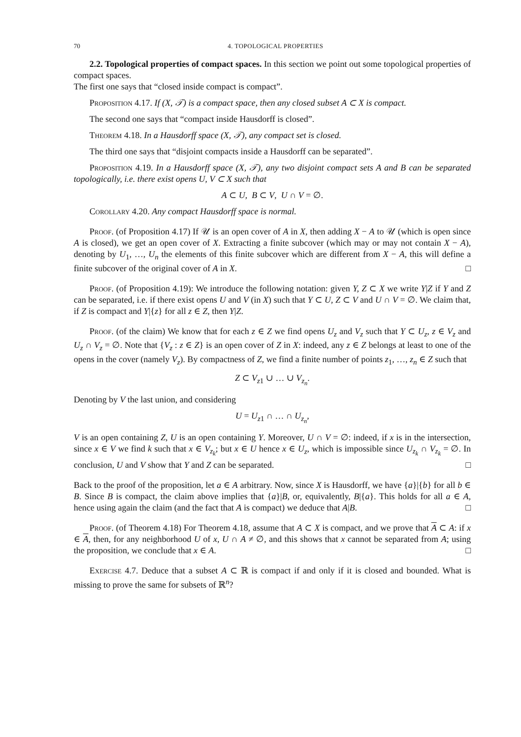70 4. TOPOLOGICAL PROPERTIES
2.2. Topological properties of compact spaces. In this section we point out some topological properties of compact spaces.
The first one says that “closed inside compact is compact”.
Proposition 4.17. If (X, 𝒯) is a compact space, then any closed subset A ⊂ X is compact.
The second one says that “compact inside Hausdorff is closed”.
Theorem 4.18. In a Hausdorff space (X, 𝒯), any compact set is closed.
The third one says that “disjoint compacts inside a Hausdorff can be separated”.
Proposition 4.19. In a Hausdorff space (X, 𝒯), any two disjoint compact sets A and B can be separated topologically, i.e. there exist opens U, V ⊂ X such that
A ⊂ U, B ⊂ V, U ∩ V = ∅.
Corollary 4.20. Any compact Hausdorff space is normal.
Proof. (of Proposition 4.17) If 𝒰 is an open cover of A in X, then adding X − A to 𝒰 (which is open since A is closed), we get an open cover of X. Extracting a finite subcover (which may or may not contain X − A), denoting by U<sub>1</sub>, …, U<sub>n</sub> the elements of this finite subcover which are different from X − A, this will define a finite subcover of the original cover of A in X. □
Proof. (of Proposition 4.19): We introduce the following notation: given Y, Z ⊂ X we write Y|Z if Y and Z can be separated, i.e. if there exist opens U and V (in X) such that Y ⊂ U, Z ⊂ V and U ∩ V = ∅. We claim that, if Z is compact and Y|{z} for all z ∈ Z, then Y|Z.
Proof. (of the claim) We know that for each z ∈ Z we find opens U<sub>z</sub> and V<sub>z</sub> such that Y ⊂ U<sub>z</sub>, z ∈ V<sub>z</sub> and U<sub>z</sub> ∩ V<sub>z</sub> = ∅. Note that {V<sub>z</sub> : z ∈ Z} is an open cover of Z in X: indeed, any z ∈ Z belongs at least to one of the opens in the cover (namely V<sub>z</sub>). By compactness of Z, we find a finite number of points z<sub>1</sub>, …, z<sub>n</sub> ∈ Z such that
Z ⊂ V<sub>z1</sub> ∪ … ∪ V<sub>z<sub>n</sub></sub>.
Denoting by V the last union, and considering
U = U<sub>z1</sub> ∩ … ∩ U<sub>z<sub>n</sub></sub>,
V is an open containing Z, U is an open containing Y. Moreover, U ∩ V = ∅: indeed, if x is in the intersection, since x ∈ V we find k such that x ∈ V<sub>z<sub>k</sub></sub>; but x ∈ U hence x ∈ U<sub>z</sub>, which is impossible since U<sub>z<sub>k</sub></sub> ∩ V<sub>z<sub>k</sub></sub> = ∅. In conclusion, U and V show that Y and Z can be separated. □
Back to the proof of the proposition, let a ∈ A arbitrary. Now, since X is Hausdorff, we have {a}|{b} for all b ∈ B. Since B is compact, the claim above implies that {a}|B, or, equivalently, B|{a}. This holds for all a ∈ A, hence using again the claim (and the fact that A is compact) we deduce that A|B. □
Proof. (of Theorem 4.18) For Theorem 4.18, assume that A ⊂ X is compact, and we prove that A ⊂ A: if x ∈ A, then, for any neighborhood U of x, U ∩ A ≠ ∅, and this shows that x cannot be separated from A; using the proposition, we conclude that x ∈ A. □
Exercise 4.7. Deduce that a subset A ⊂ ℝ is compact if and only if it is closed and bounded. What is missing to prove the same for subsets of ℝ<sup>n</sup>?